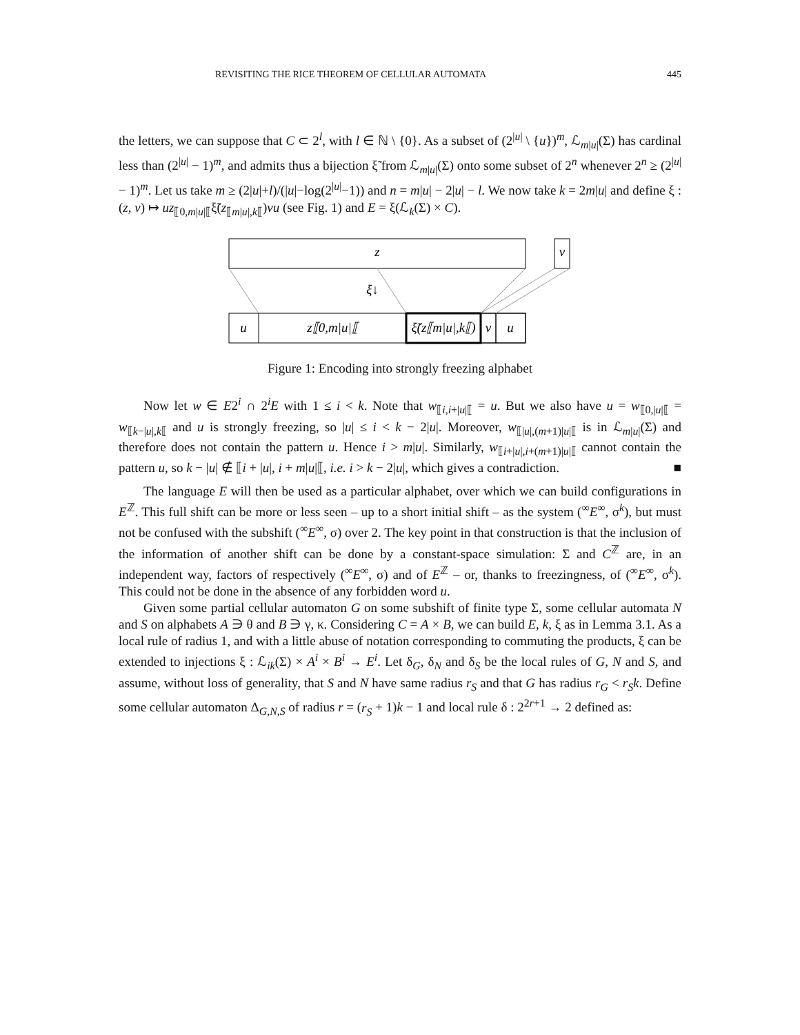REVISITING THE RICE THEOREM OF CELLULAR AUTOMATA 445
the letters, we can suppose that C ⊂ 2<sup>l</sup>, with l ∈ ℕ \ {0}. As a subset of (2<sup>|u|</sup> \ {u})<sup>m</sup>, ℒ<sub>m|u|</sub>(Σ) has cardinal less than (2<sup>|u|</sup> − 1)<sup>m</sup>, and admits thus a bijection ξ̃ from ℒ<sub>m|u|</sub>(Σ) onto some subset of 2<sup>n</sup> whenever 2<sup>n</sup> ≥ (2<sup>|u|</sup> − 1)<sup>m</sup>. Let us take m ≥ (2|u|+l)/(|u|−log(2<sup>|u|</sup>−1)) and n = m|u| − 2|u| − l. We now take k = 2m|u| and define ξ : (z, v) ↦ uz<sub>⟦0,m|u|⟦</sub>ξ̃(z<sub>⟦m|u|,k⟦</sub>)vu (see Fig. 1) and E = ξ(ℒ<sub>k</sub>(Σ) × C).
z
v
ξ↓
u
z⟦0,m|u|⟦
ξ̃(z⟦m|u|,k⟦)
v
u
Figure 1: Encoding into strongly freezing alphabet
Now let w ∈ E2<sup>i</sup> ∩ 2<sup>i</sup>E with 1 ≤ i < k. Note that w<sub>⟦i,i+|u|⟦</sub> = u. But we also have u = w<sub>⟦0,|u|⟦</sub> = w<sub>⟦k−|u|,k⟦</sub> and u is strongly freezing, so |u| ≤ i < k − 2|u|. Moreover, w<sub>⟦|u|,(m+1)|u|⟦</sub> is in ℒ<sub>m|u|</sub>(Σ) and therefore does not contain the pattern u. Hence i > m|u|. Similarly, w<sub>⟦i+|u|,i+(m+1)|u|⟦</sub> cannot contain the pattern u, so k − |u| ∉ ⟦i + |u|, i + m|u|⟦, i.e. i > k − 2|u|, which gives a contradiction. ■
The language E will then be used as a particular alphabet, over which we can build configurations in E<sup>ℤ</sup>. This full shift can be more or less seen – up to a short initial shift – as the system (<sup>∞</sup>E<sup>∞</sup>, σ<sup>k</sup>), but must not be confused with the subshift (<sup>∞</sup>E<sup>∞</sup>, σ) over 2. The key point in that construction is that the inclusion of the information of another shift can be done by a constant-space simulation: Σ and C<sup>ℤ</sup> are, in an independent way, factors of respectively (<sup>∞</sup>E<sup>∞</sup>, σ) and of E<sup>ℤ</sup> – or, thanks to freezingness, of (<sup>∞</sup>E<sup>∞</sup>, σ<sup>k</sup>). This could not be done in the absence of any forbidden word u.
Given some partial cellular automaton G on some subshift of finite type Σ, some cellular automata N and S on alphabets A ∋ θ and B ∋ γ, κ. Considering C = A × B, we can build E, k, ξ as in Lemma 3.1. As a local rule of radius 1, and with a little abuse of notation corresponding to commuting the products, ξ can be extended to injections ξ : ℒ<sub>ik</sub>(Σ) × A<sup>i</sup> × B<sup>i</sup> → E<sup>i</sup>. Let δ<sub>G</sub>, δ<sub>N</sub> and δ<sub>S</sub> be the local rules of G, N and S, and assume, without loss of generality, that S and N have same radius r<sub>S</sub> and that G has radius r<sub>G</sub> < r<sub>S</sub>k. Define some cellular automaton Δ<sub>G,N,S</sub> of radius r = (r<sub>S</sub> + 1)k − 1 and local rule δ : 2<sup>2r+1</sup> → 2 defined as: